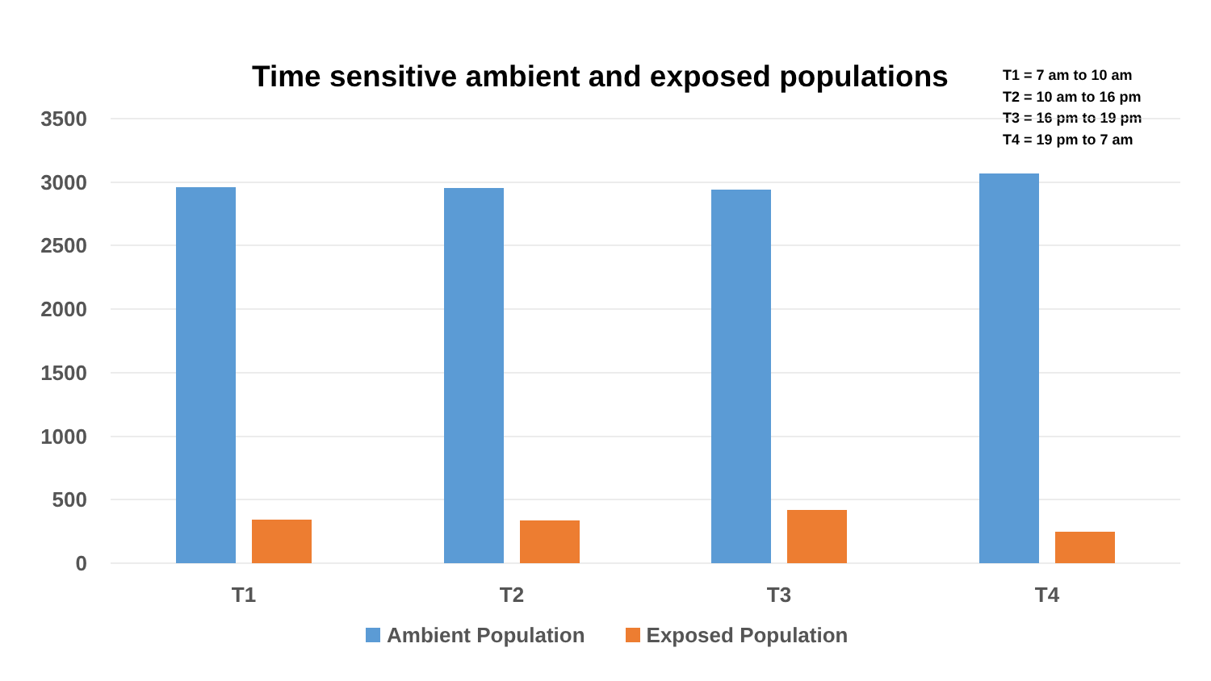Time sensitive ambient and exposed populations
T1 = 7 am to 10 am
T2 = 10 am to 16 pm
T3 = 16 pm to 19 pm
T4 = 19 pm to 7 am
3500
3000
2500
2000
1500
1000
500
0
T1 T2 T3 T4
Ambient Population Exposed Population